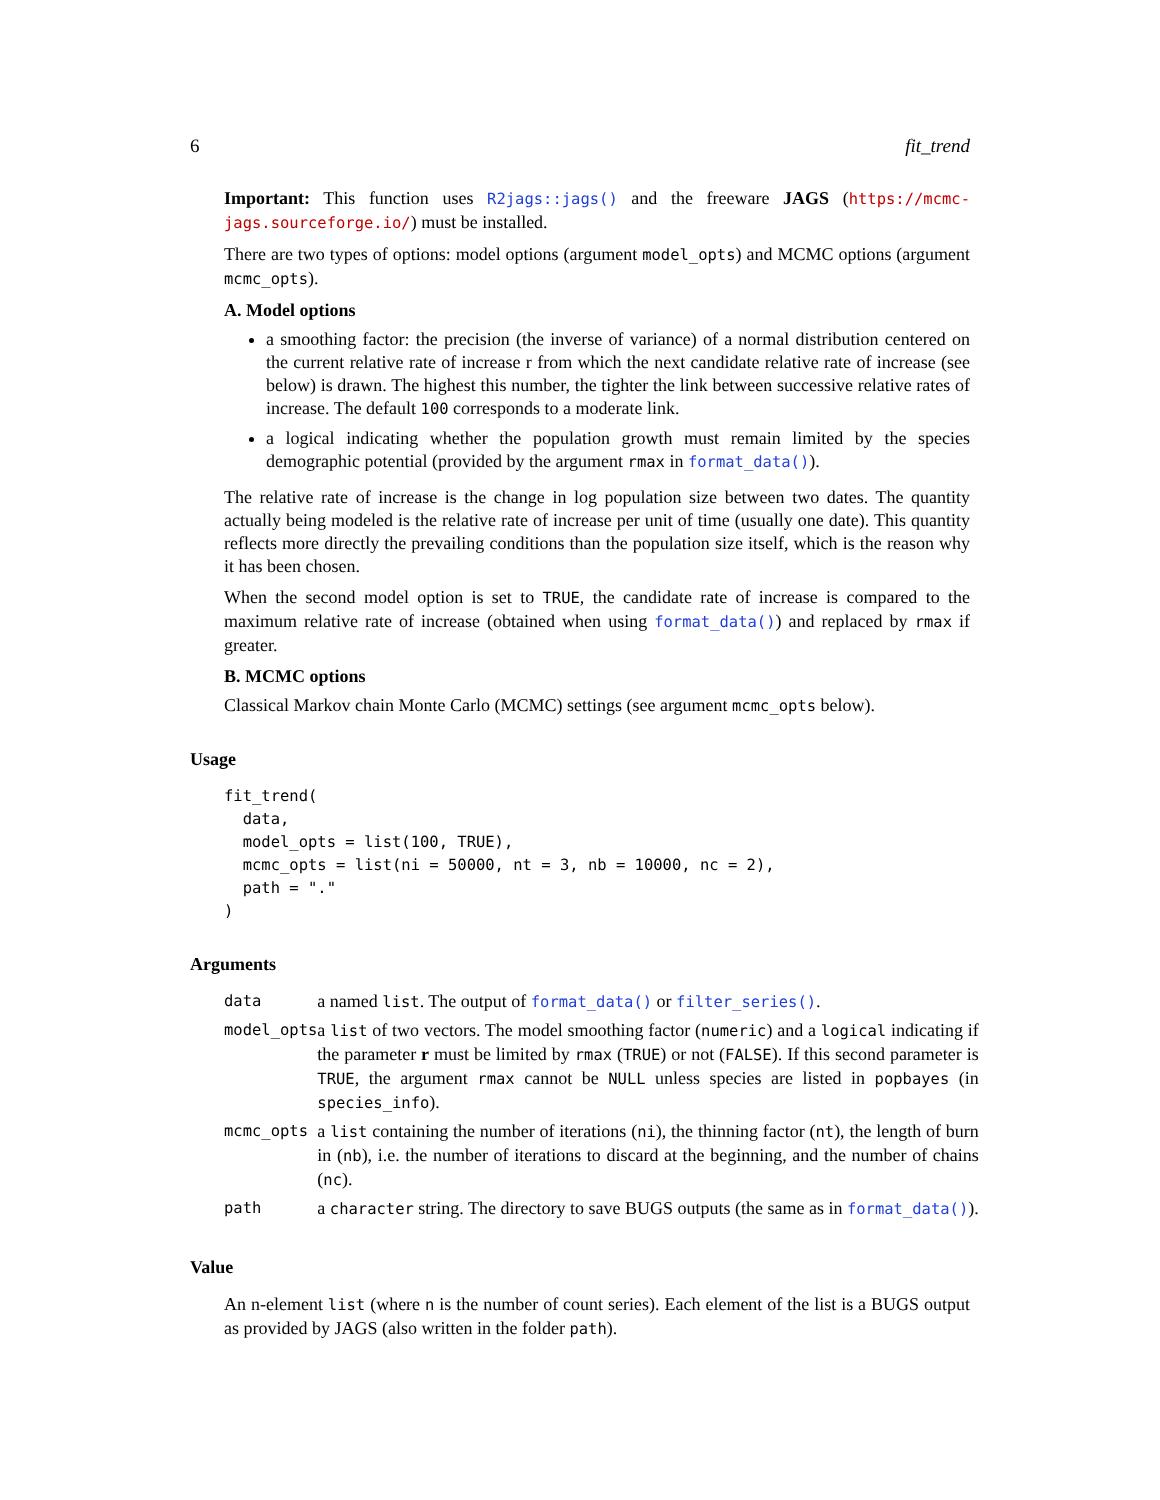6 fit_trend
Important: This function uses R2jags::jags() and the freeware JAGS (https://mcmc-jags.sourceforge.io/) must be installed.
There are two types of options: model options (argument model_opts) and MCMC options (argument mcmc_opts).
A. Model options
a smoothing factor: the precision (the inverse of variance) of a normal distribution centered on the current relative rate of increase r from which the next candidate relative rate of increase (see below) is drawn. The highest this number, the tighter the link between successive relative rates of increase. The default 100 corresponds to a moderate link.
a logical indicating whether the population growth must remain limited by the species demographic potential (provided by the argument rmax in format_data()).
The relative rate of increase is the change in log population size between two dates. The quantity actually being modeled is the relative rate of increase per unit of time (usually one date). This quantity reflects more directly the prevailing conditions than the population size itself, which is the reason why it has been chosen.
When the second model option is set to TRUE, the candidate rate of increase is compared to the maximum relative rate of increase (obtained when using format_data()) and replaced by rmax if greater.
B. MCMC options
Classical Markov chain Monte Carlo (MCMC) settings (see argument mcmc_opts below).
Usage
fit_trend(
  data,
  model_opts = list(100, TRUE),
  mcmc_opts = list(ni = 50000, nt = 3, nb = 10000, nc = 2),
  path = "."
)
Arguments
| data | a named list . The output of format_data() or filter_series() . |
| model_opts | a list of two vectors. The model smoothing factor ( numeric ) and a logical indicating if the parameter r must be limited by rmax ( TRUE ) or not ( FALSE ). If this second parameter is TRUE , the argument rmax cannot be NULL unless species are listed in popbayes (in species_info ). |
| mcmc_opts | a list containing the number of iterations ( ni ), the thinning factor ( nt ), the length of burn in ( nb ), i.e. the number of iterations to discard at the beginning, and the number of chains ( nc ). |
| path | a character string. The directory to save BUGS outputs (the same as in format_data() ). |
Value
An n-element list (where n is the number of count series). Each element of the list is a BUGS output as provided by JAGS (also written in the folder path).